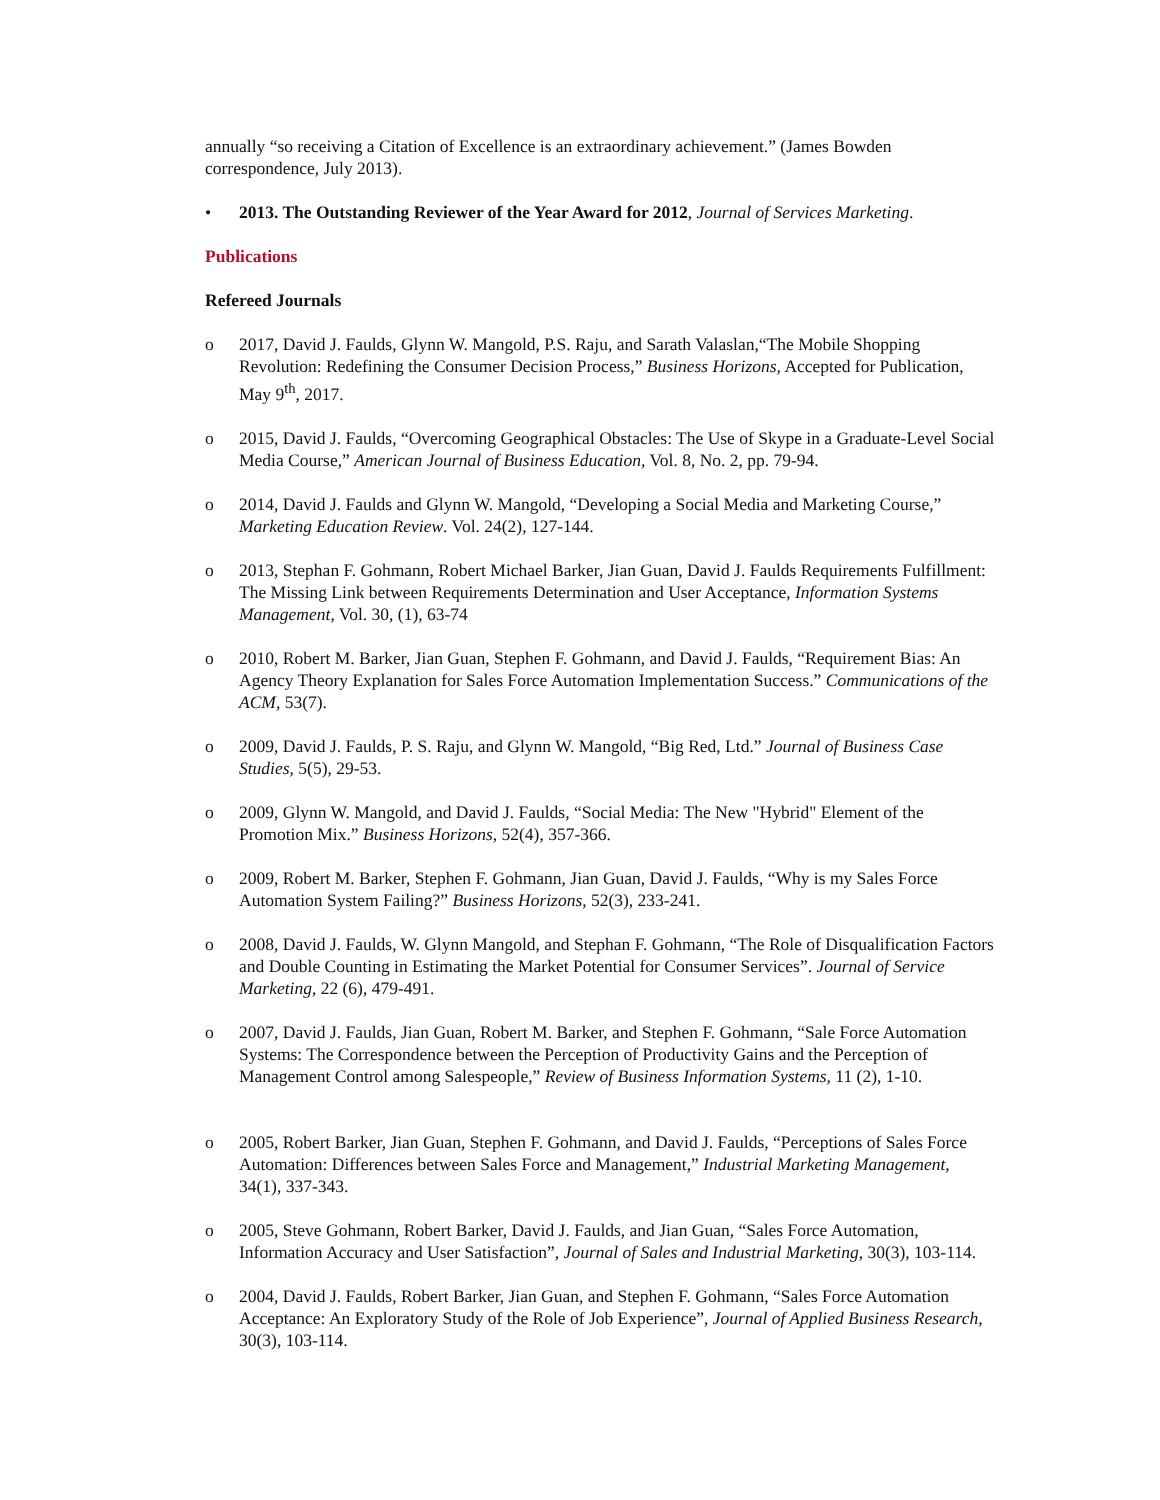annually “so receiving a Citation of Excellence is an extraordinary achievement.” (James Bowden correspondence, July 2013).
• 2013. The Outstanding Reviewer of the Year Award for 2012, Journal of Services Marketing.
Publications
Refereed Journals
o 2017, David J. Faulds, Glynn W. Mangold, P.S. Raju, and Sarath Valaslan,“The Mobile Shopping Revolution: Redefining the Consumer Decision Process,” Business Horizons, Accepted for Publication, May 9<sup>th</sup>, 2017.
o 2015, David J. Faulds, “Overcoming Geographical Obstacles: The Use of Skype in a Graduate-Level Social Media Course,” American Journal of Business Education, Vol. 8, No. 2, pp. 79-94.
o 2014, David J. Faulds and Glynn W. Mangold, “Developing a Social Media and Marketing Course,” Marketing Education Review. Vol. 24(2), 127-144.
o 2013, Stephan F. Gohmann, Robert Michael Barker, Jian Guan, David J. Faulds Requirements Fulfillment: The Missing Link between Requirements Determination and User Acceptance, Information Systems Management, Vol. 30, (1), 63-74
o 2010, Robert M. Barker, Jian Guan, Stephen F. Gohmann, and David J. Faulds, “Requirement Bias: An Agency Theory Explanation for Sales Force Automation Implementation Success.” Communications of the ACM, 53(7).
o 2009, David J. Faulds, P. S. Raju, and Glynn W. Mangold, “Big Red, Ltd.” Journal of Business Case Studies, 5(5), 29-53.
o 2009, Glynn W. Mangold, and David J. Faulds, “Social Media: The New "Hybrid" Element of the Promotion Mix.” Business Horizons, 52(4), 357-366.
o 2009, Robert M. Barker, Stephen F. Gohmann, Jian Guan, David J. Faulds, “Why is my Sales Force Automation System Failing?” Business Horizons, 52(3), 233-241.
o 2008, David J. Faulds, W. Glynn Mangold, and Stephan F. Gohmann, “The Role of Disqualification Factors and Double Counting in Estimating the Market Potential for Consumer Services”. Journal of Service Marketing, 22 (6), 479-491.
o 2007, David J. Faulds, Jian Guan, Robert M. Barker, and Stephen F. Gohmann, “Sale Force Automation Systems: The Correspondence between the Perception of Productivity Gains and the Perception of Management Control among Salespeople,” Review of Business Information Systems, 11 (2), 1-10.
o 2005, Robert Barker, Jian Guan, Stephen F. Gohmann, and David J. Faulds, “Perceptions of Sales Force Automation: Differences between Sales Force and Management,” Industrial Marketing Management, 34(1), 337-343.
o 2005, Steve Gohmann, Robert Barker, David J. Faulds, and Jian Guan, “Sales Force Automation, Information Accuracy and User Satisfaction”, Journal of Sales and Industrial Marketing, 30(3), 103-114.
o 2004, David J. Faulds, Robert Barker, Jian Guan, and Stephen F. Gohmann, “Sales Force Automation Acceptance: An Exploratory Study of the Role of Job Experience”, Journal of Applied Business Research, 30(3), 103-114.